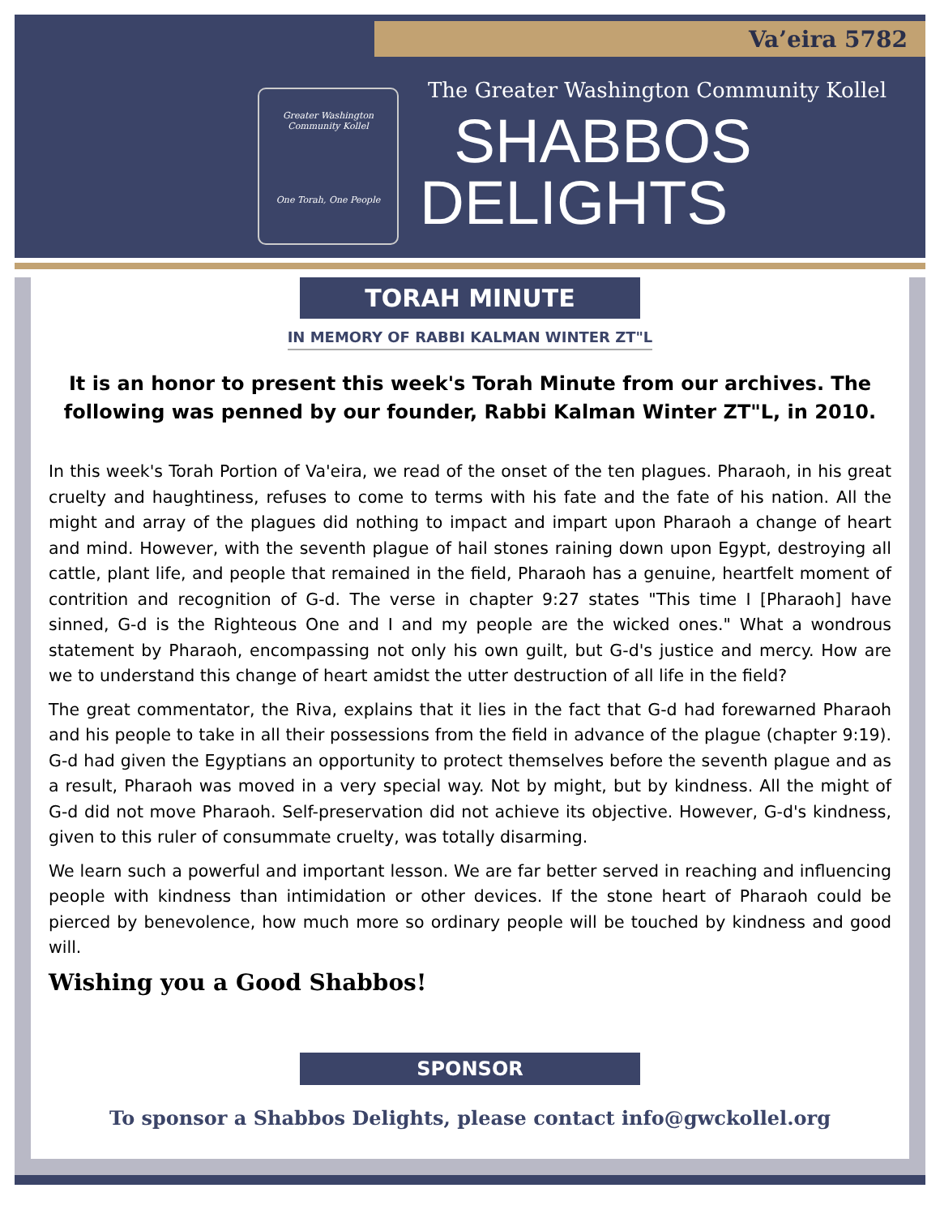Va’eira 5782
Greater Washington Community Kollel
One Torah, One People
The Greater Washington Community Kollel
SHABBOS
DELIGHTS
TORAH MINUTE
IN MEMORY OF RABBI KALMAN WINTER ZT"L
It is an honor to present this week's Torah Minute from our archives. The following was penned by our founder, Rabbi Kalman Winter ZT"L, in 2010.
In this week's Torah Portion of Va'eira, we read of the onset of the ten plagues. Pharaoh, in his great cruelty and haughtiness, refuses to come to terms with his fate and the fate of his nation. All the might and array of the plagues did nothing to impact and impart upon Pharaoh a change of heart and mind. However, with the seventh plague of hail stones raining down upon Egypt, destroying all cattle, plant life, and people that remained in the field, Pharaoh has a genuine, heartfelt moment of contrition and recognition of G-d. The verse in chapter 9:27 states "This time I [Pharaoh] have sinned, G-d is the Righteous One and I and my people are the wicked ones." What a wondrous statement by Pharaoh, encompassing not only his own guilt, but G-d's justice and mercy. How are we to understand this change of heart amidst the utter destruction of all life in the field?
The great commentator, the Riva, explains that it lies in the fact that G-d had forewarned Pharaoh and his people to take in all their possessions from the field in advance of the plague (chapter 9:19). G-d had given the Egyptians an opportunity to protect themselves before the seventh plague and as a result, Pharaoh was moved in a very special way. Not by might, but by kindness. All the might of G-d did not move Pharaoh. Self-preservation did not achieve its objective. However, G-d's kindness, given to this ruler of consummate cruelty, was totally disarming.
We learn such a powerful and important lesson. We are far better served in reaching and influencing people with kindness than intimidation or other devices. If the stone heart of Pharaoh could be pierced by benevolence, how much more so ordinary people will be touched by kindness and good will.
Wishing you a Good Shabbos!
SPONSOR
To sponsor a Shabbos Delights, please contact info@gwckollel.org